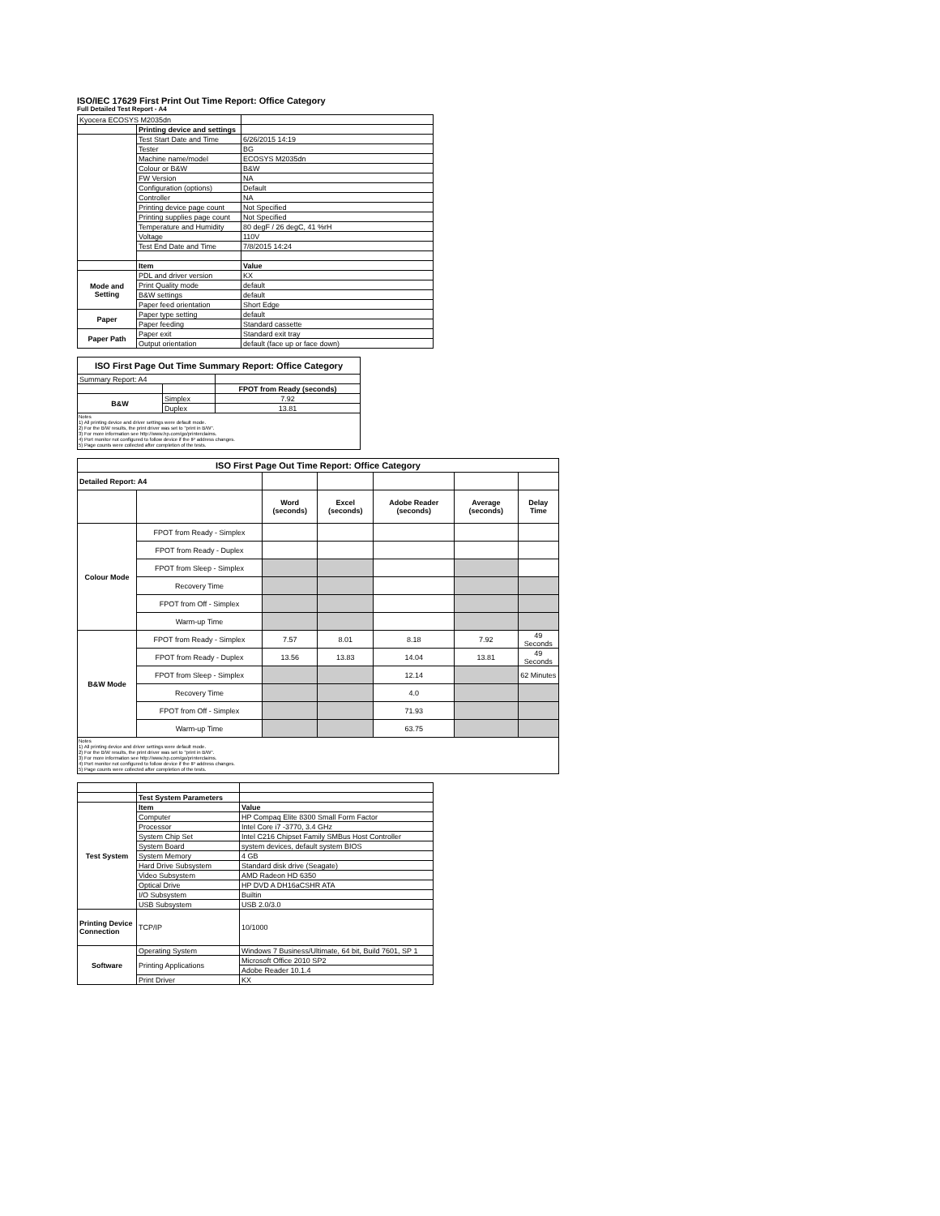ISO/IEC 17629 First Print Out Time Report: Office Category
Full Detailed Test Report - A4
| Kyocera ECOSYS M2035dn | | |
| | Printing device and settings | |
| | Test Start Date and Time | 6/26/2015 14:19 |
| | Tester | BG |
| | Machine name/model | ECOSYS M2035dn |
| | Colour or B&W | B&W |
| | FW Version | NA |
| | Configuration (options) | Default |
| | Controller | NA |
| | Printing device page count | Not Specified |
| | Printing supplies page count | Not Specified |
| | Temperature and Humidity | 80 degF / 26 degC, 41 %rH |
| | Voltage | 110V |
| | Test End Date and Time | 7/8/2015 14:24 |
| | Item | Value |
| Mode and Setting | PDL and driver version | KX |
| | Print Quality mode | default |
| | B&W settings | default |
| | Paper feed orientation | Short Edge |
| Paper | Paper type setting | default |
| | Paper feeding | Standard cassette |
| Paper Path | Paper exit | Standard exit tray |
| | Output orientation | default (face up or face down) |
| ISO First Page Out Time Summary Report: Office Category | | |
| Summary Report: A4 | | |
| | | FPOT from Ready (seconds) |
| B&W | Simplex | 7.92 |
| | Duplex | 13.81 |
| Notes 1) All printing device and driver settings were default mode. 2) For the B/W results, the print driver was set to "print in B/W". 3) For more information see http://www.hp.com/go/printerclaims. 4) Port monitor not configured to follow device if the IP address changes. 5) Page counts were collected after completion of the tests. | | |
| ISO First Page Out Time Report: Office Category | | | | | | |
| Detailed Report: A4 | | | | | | |
| | | Word (seconds) | Excel (seconds) | Adobe Reader (seconds) | Average (seconds) | Delay Time |
| Colour Mode | FPOT from Ready - Simplex | | | | | |
| | FPOT from Ready - Duplex | | | | | |
| | FPOT from Sleep - Simplex | | | | | |
| | Recovery Time | | | | | |
| | FPOT from Off - Simplex | | | | | |
| | Warm-up Time | | | | | |
| B&W Mode | FPOT from Ready - Simplex | 7.57 | 8.01 | 8.18 | 7.92 | 49 Seconds |
| | FPOT from Ready - Duplex | 13.56 | 13.83 | 14.04 | 13.81 | 49 Seconds |
| | FPOT from Sleep - Simplex | | | 12.14 | | 62 Minutes |
| | Recovery Time | | | 4.0 | | |
| | FPOT from Off - Simplex | | | 71.93 | | |
| | Warm-up Time | | | 63.75 | | |
| Notes 1) All printing device and driver settings were default mode. 2) For the B/W results, the print driver was set to "print in B/W". 3) For more information see http://www.hp.com/go/printerclaims. 4) Port monitor not configured to follow device if the IP address changes. 5) Page counts were collected after completion of the tests. | | | | | | |
| | Test System Parameters | |
| Test System | Item | Value |
| | Computer | HP Compaq Elite 8300 Small Form Factor |
| | Processor | Intel Core i7 -3770, 3.4 GHz |
| | System Chip Set | Intel C216 Chipset Family SMBus Host Controller |
| | System Board | system devices, default system BIOS |
| | System Memory | 4 GB |
| | Hard Drive Subsystem | Standard disk drive (Seagate) |
| | Video Subsystem | AMD Radeon HD 6350 |
| | Optical Drive | HP DVD A DH16aCSHR ATA |
| | I/O Subsystem | Builtin |
| | USB Subsystem | USB 2.0/3.0 |
| Printing Device Connection | TCP/IP | 10/1000 |
| Software | Operating System | Windows 7 Business/Ultimate, 64 bit, Build 7601, SP 1 |
| | Printing Applications | Microsoft Office 2010 SP2 |
| | | Adobe Reader 10.1.4 |
| | Print Driver | KX |